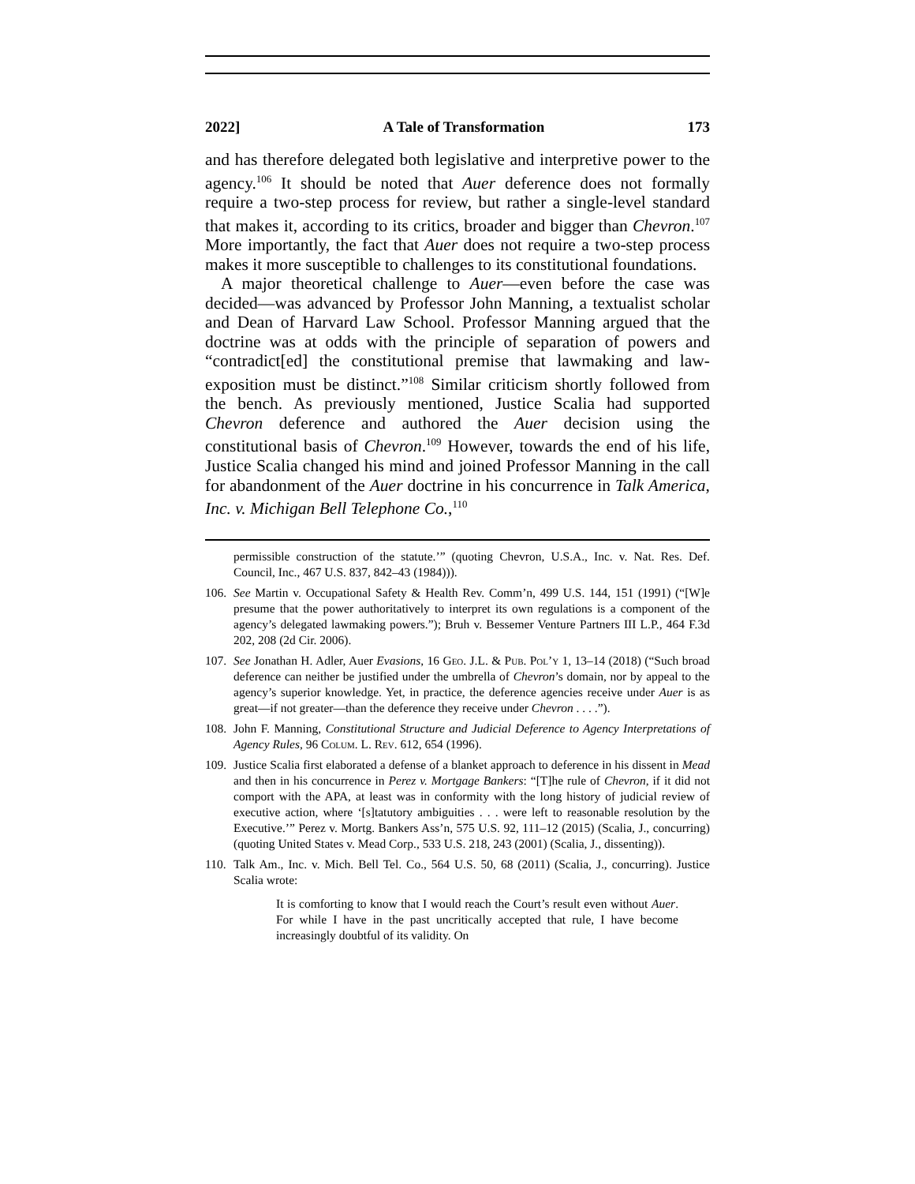2022] A Tale of Transformation 173
and has therefore delegated both legislative and interpretive power to the agency.<sup>106</sup> It should be noted that Auer deference does not formally require a two-step process for review, but rather a single-level standard that makes it, according to its critics, broader and bigger than Chevron.<sup>107</sup> More importantly, the fact that Auer does not require a two-step process makes it more susceptible to challenges to its constitutional foundations.
A major theoretical challenge to Auer—even before the case was decided—was advanced by Professor John Manning, a textualist scholar and Dean of Harvard Law School. Professor Manning argued that the doctrine was at odds with the principle of separation of powers and “contradict[ed] the constitutional premise that lawmaking and law-exposition must be distinct.”<sup>108</sup> Similar criticism shortly followed from the bench. As previously mentioned, Justice Scalia had supported Chevron deference and authored the Auer decision using the constitutional basis of Chevron.<sup>109</sup> However, towards the end of his life, Justice Scalia changed his mind and joined Professor Manning in the call for abandonment of the Auer doctrine in his concurrence in Talk America, Inc. v. Michigan Bell Telephone Co.,<sup>110</sup>
permissible construction of the statute.’” (quoting Chevron, U.S.A., Inc. v. Nat. Res. Def. Council, Inc., 467 U.S. 837, 842–43 (1984))).
106. See Martin v. Occupational Safety & Health Rev. Comm’n, 499 U.S. 144, 151 (1991) (“[W]e presume that the power authoritatively to interpret its own regulations is a component of the agency’s delegated lawmaking powers.”); Bruh v. Bessemer Venture Partners III L.P., 464 F.3d 202, 208 (2d Cir. 2006).
107. See Jonathan H. Adler, Auer Evasions, 16 Geo. J.L. & Pub. Pol’y 1, 13–14 (2018) (“Such broad deference can neither be justified under the umbrella of Chevron’s domain, nor by appeal to the agency’s superior knowledge. Yet, in practice, the deference agencies receive under Auer is as great—if not greater—than the deference they receive under Chevron . . . .”).
108. John F. Manning, Constitutional Structure and Judicial Deference to Agency Interpretations of Agency Rules, 96 Colum. L. Rev. 612, 654 (1996).
109. Justice Scalia first elaborated a defense of a blanket approach to deference in his dissent in Mead and then in his concurrence in Perez v. Mortgage Bankers: “[T]he rule of Chevron, if it did not comport with the APA, at least was in conformity with the long history of judicial review of executive action, where ‘[s]tatutory ambiguities . . . were left to reasonable resolution by the Executive.’” Perez v. Mortg. Bankers Ass’n, 575 U.S. 92, 111–12 (2015) (Scalia, J., concurring) (quoting United States v. Mead Corp., 533 U.S. 218, 243 (2001) (Scalia, J., dissenting)).
110. Talk Am., Inc. v. Mich. Bell Tel. Co., 564 U.S. 50, 68 (2011) (Scalia, J., concurring). Justice Scalia wrote:
It is comforting to know that I would reach the Court’s result even without Auer. For while I have in the past uncritically accepted that rule, I have become increasingly doubtful of its validity. On